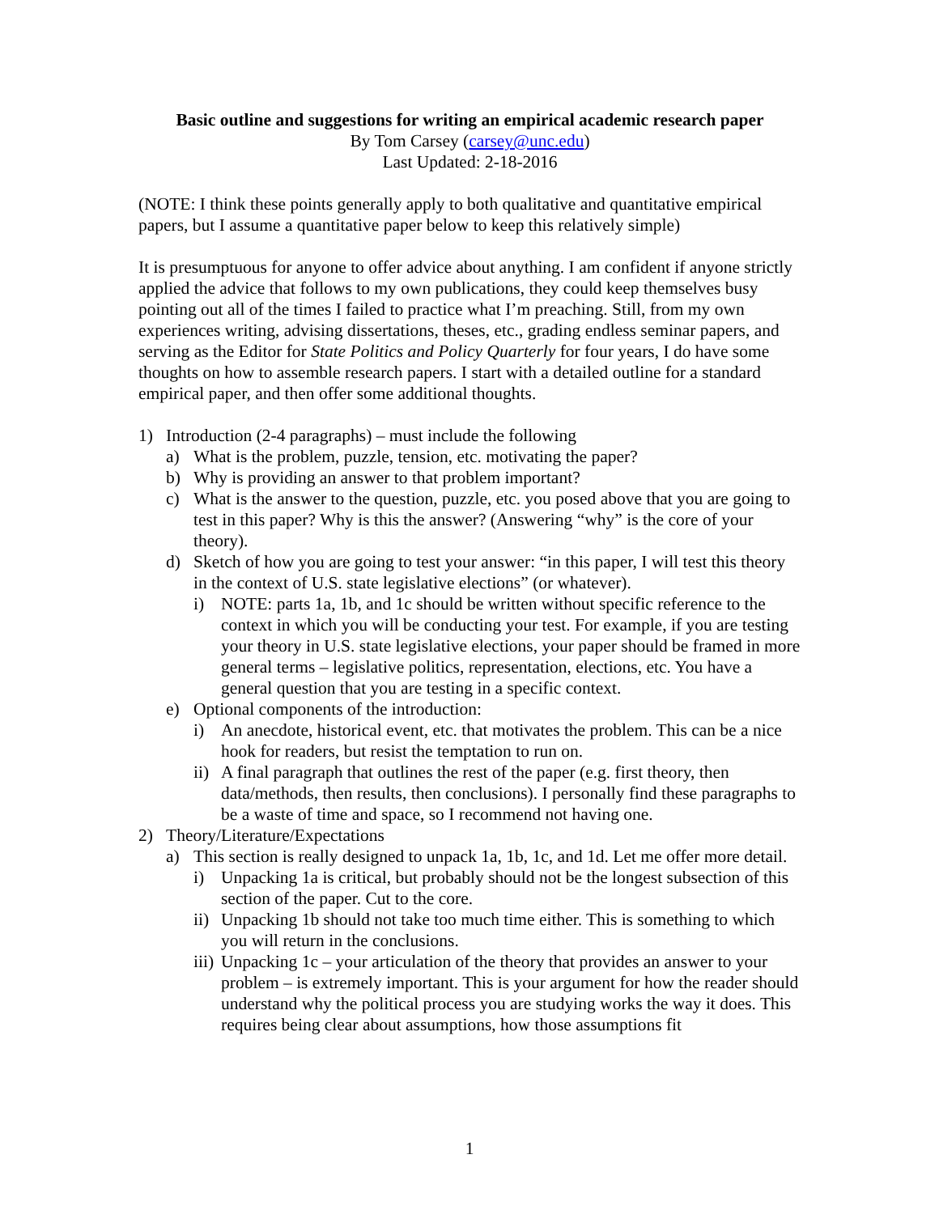Basic outline and suggestions for writing an empirical academic research paper
By Tom Carsey (carsey@unc.edu)
Last Updated: 2-18-2016
(NOTE: I think these points generally apply to both qualitative and quantitative empirical papers, but I assume a quantitative paper below to keep this relatively simple)
It is presumptuous for anyone to offer advice about anything. I am confident if anyone strictly applied the advice that follows to my own publications, they could keep themselves busy pointing out all of the times I failed to practice what I’m preaching. Still, from my own experiences writing, advising dissertations, theses, etc., grading endless seminar papers, and serving as the Editor for State Politics and Policy Quarterly for four years, I do have some thoughts on how to assemble research papers. I start with a detailed outline for a standard empirical paper, and then offer some additional thoughts.
1) Introduction (2-4 paragraphs) – must include the following
a) What is the problem, puzzle, tension, etc. motivating the paper?
b) Why is providing an answer to that problem important?
c) What is the answer to the question, puzzle, etc. you posed above that you are going to test in this paper? Why is this the answer? (Answering “why” is the core of your theory).
d) Sketch of how you are going to test your answer: “in this paper, I will test this theory in the context of U.S. state legislative elections” (or whatever).
i) NOTE: parts 1a, 1b, and 1c should be written without specific reference to the context in which you will be conducting your test. For example, if you are testing your theory in U.S. state legislative elections, your paper should be framed in more general terms – legislative politics, representation, elections, etc. You have a general question that you are testing in a specific context.
e) Optional components of the introduction:
i) An anecdote, historical event, etc. that motivates the problem. This can be a nice hook for readers, but resist the temptation to run on.
ii) A final paragraph that outlines the rest of the paper (e.g. first theory, then data/methods, then results, then conclusions). I personally find these paragraphs to be a waste of time and space, so I recommend not having one.
2) Theory/Literature/Expectations
a) This section is really designed to unpack 1a, 1b, 1c, and 1d. Let me offer more detail.
i) Unpacking 1a is critical, but probably should not be the longest subsection of this section of the paper. Cut to the core.
ii) Unpacking 1b should not take too much time either. This is something to which you will return in the conclusions.
iii) Unpacking 1c – your articulation of the theory that provides an answer to your problem – is extremely important. This is your argument for how the reader should understand why the political process you are studying works the way it does. This requires being clear about assumptions, how those assumptions fit
1